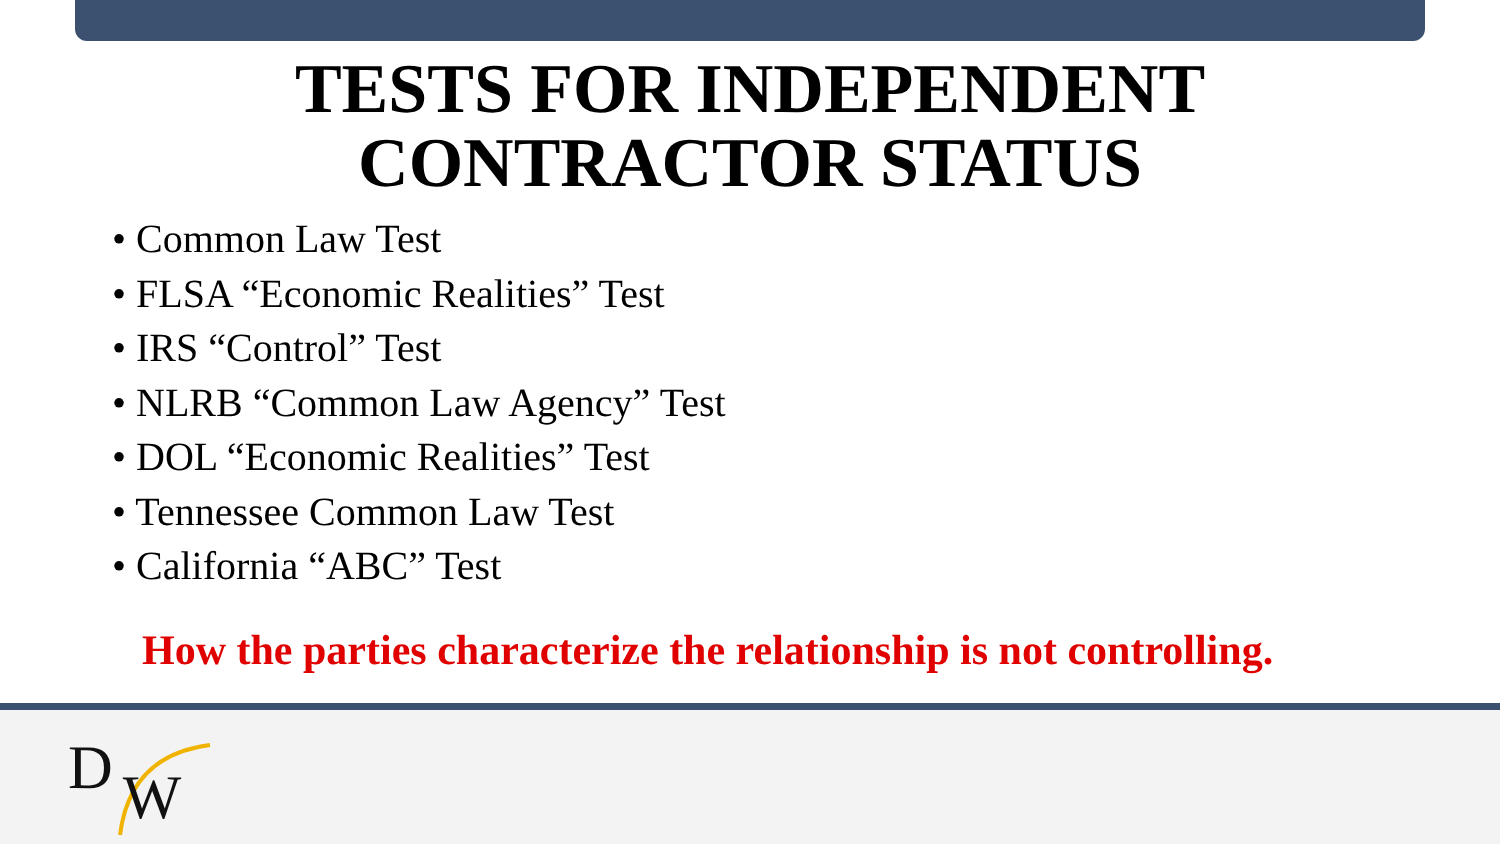TESTS FOR INDEPENDENT
CONTRACTOR STATUS
• Common Law Test
• FLSA “Economic Realities” Test
• IRS “Control” Test
• NLRB “Common Law Agency” Test
• DOL “Economic Realities” Test
• Tennessee Common Law Test
• California “ABC” Test
How the parties characterize the relationship is not controlling.
DW